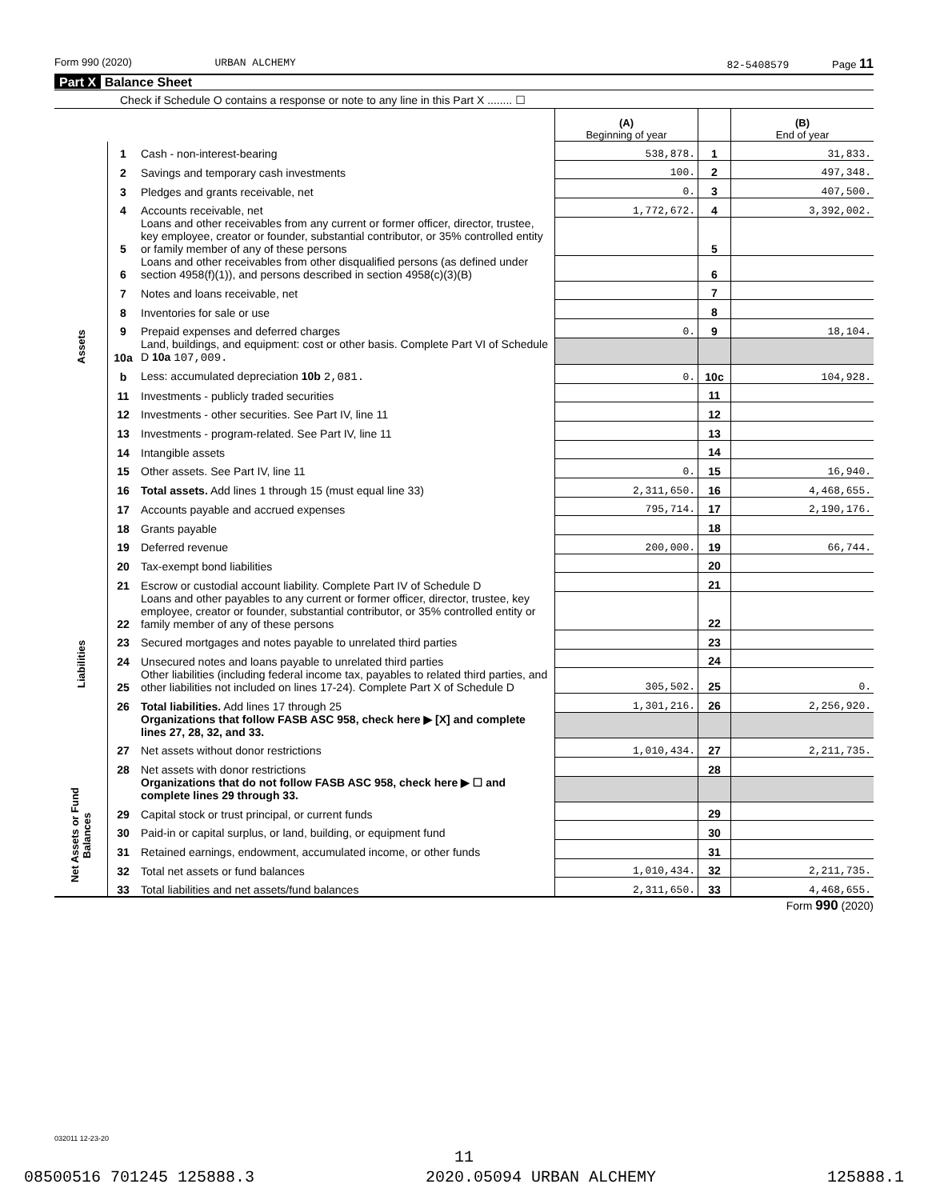Form 990 (2020) URBAN ALCHEMY 82-5408579 Page 11
Part X Balance Sheet
Check if Schedule O contains a response or note to any line in this Part X ........ ☐
| | | | (A) Beginning of year | | (B) End of year |
| Assets | 1 | Cash - non-interest-bearing | 538,878. | 1 | 31,833. |
| | 2 | Savings and temporary cash investments | 100. | 2 | 497,348. |
| | 3 | Pledges and grants receivable, net | 0. | 3 | 407,500. |
| | 4 | Accounts receivable, net | 1,772,672. | 4 | 3,392,002. |
| | 5 | Loans and other receivables from any current or former officer, director, trustee, key employee, creator or founder, substantial contributor, or 35% controlled entity or family member of any of these persons | | 5 | |
| | 6 | Loans and other receivables from other disqualified persons (as defined under section 4958(f)(1)), and persons described in section 4958(c)(3)(B) | | 6 | |
| | 7 | Notes and loans receivable, net | | 7 | |
| | 8 | Inventories for sale or use | | 8 | |
| | 9 | Prepaid expenses and deferred charges | 0. | 9 | 18,104. |
| | 10a | Land, buildings, and equipment: cost or other basis. Complete Part VI of Schedule D 10a 107,009. | | | |
| | b | Less: accumulated depreciation 10b 2,081. | 0. | 10c | 104,928. |
| | 11 | Investments - publicly traded securities | | 11 | |
| | 12 | Investments - other securities. See Part IV, line 11 | | 12 | |
| | 13 | Investments - program-related. See Part IV, line 11 | | 13 | |
| | 14 | Intangible assets | | 14 | |
| | 15 | Other assets. See Part IV, line 11 | 0. | 15 | 16,940. |
| | 16 | Total assets. Add lines 1 through 15 (must equal line 33) | 2,311,650. | 16 | 4,468,655. |
| | 17 | Accounts payable and accrued expenses | 795,714. | 17 | 2,190,176. |
| | 18 | Grants payable | | 18 | |
| | 19 | Deferred revenue | 200,000. | 19 | 66,744. |
| Liabilities | 20 | Tax-exempt bond liabilities | | 20 | |
| | 21 | Escrow or custodial account liability. Complete Part IV of Schedule D | | 21 | |
| | 22 | Loans and other payables to any current or former officer, director, trustee, key employee, creator or founder, substantial contributor, or 35% controlled entity or family member of any of these persons | | 22 | |
| | 23 | Secured mortgages and notes payable to unrelated third parties | | 23 | |
| | 24 | Unsecured notes and loans payable to unrelated third parties | | 24 | |
| | 25 | Other liabilities (including federal income tax, payables to related third parties, and other liabilities not included on lines 17-24). Complete Part X of Schedule D | 305,502. | 25 | 0. |
| | 26 | Total liabilities. Add lines 17 through 25 | 1,301,216. | 26 | 2,256,920. |
| | | Organizations that follow FASB ASC 958, check here ▶ [X] and complete lines 27, 28, 32, and 33. | | | |
| | 27 | Net assets without donor restrictions | 1,010,434. | 27 | 2,211,735. |
| | 28 | Net assets with donor restrictions | | 28 | |
| Net Assets or Fund Balances | | Organizations that do not follow FASB ASC 958, check here ▶ ☐ and complete lines 29 through 33. | | | |
| | 29 | Capital stock or trust principal, or current funds | | 29 | |
| | 30 | Paid-in or capital surplus, or land, building, or equipment fund | | 30 | |
| | 31 | Retained earnings, endowment, accumulated income, or other funds | | 31 | |
| | 32 | Total net assets or fund balances | 1,010,434. | 32 | 2,211,735. |
| | 33 | Total liabilities and net assets/fund balances | 2,311,650. | 33 | 4,468,655. |
Form 990 (2020)
032011 12-23-20
11
08500516 701245 125888.3 2020.05094 URBAN ALCHEMY 125888.1